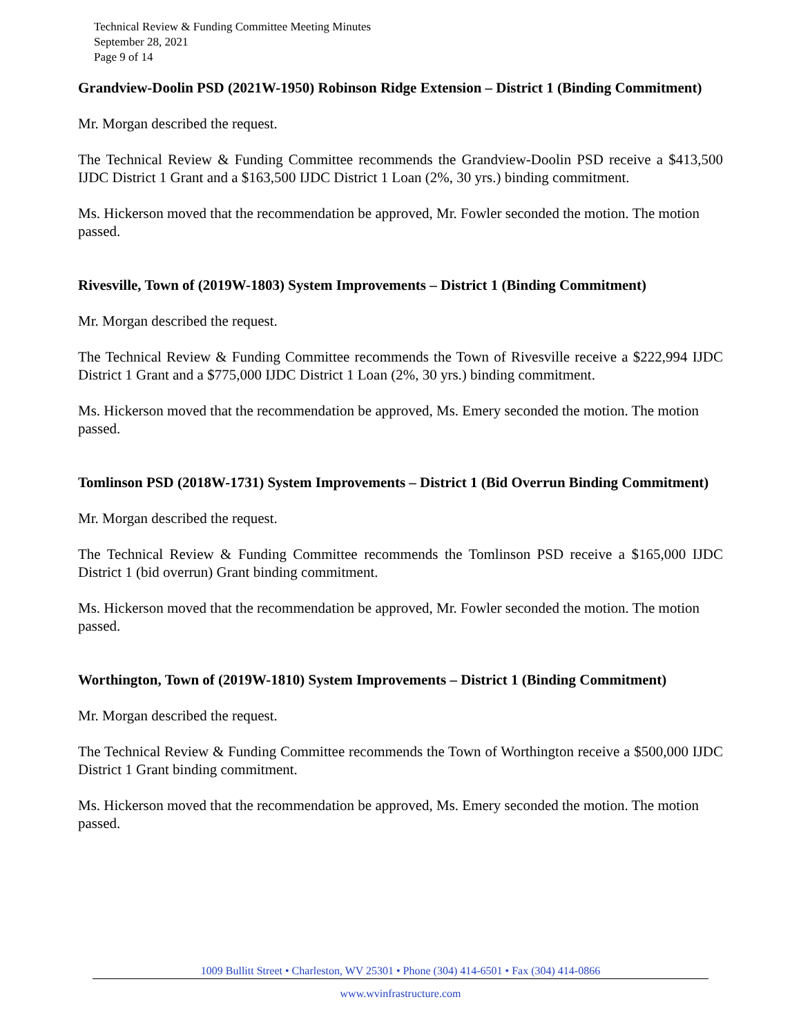Technical Review & Funding Committee Meeting Minutes
September 28, 2021
Page 9 of 14
Grandview-Doolin PSD (2021W-1950) Robinson Ridge Extension – District 1 (Binding Commitment)
Mr. Morgan described the request.
The Technical Review & Funding Committee recommends the Grandview-Doolin PSD receive a $413,500 IJDC District 1 Grant and a $163,500 IJDC District 1 Loan (2%, 30 yrs.) binding commitment.
Ms. Hickerson moved that the recommendation be approved, Mr. Fowler seconded the motion. The motion passed.
Rivesville, Town of (2019W-1803) System Improvements – District 1 (Binding Commitment)
Mr. Morgan described the request.
The Technical Review & Funding Committee recommends the Town of Rivesville receive a $222,994 IJDC District 1 Grant and a $775,000 IJDC District 1 Loan (2%, 30 yrs.) binding commitment.
Ms. Hickerson moved that the recommendation be approved, Ms. Emery seconded the motion. The motion passed.
Tomlinson PSD (2018W-1731) System Improvements – District 1 (Bid Overrun Binding Commitment)
Mr. Morgan described the request.
The Technical Review & Funding Committee recommends the Tomlinson PSD receive a $165,000 IJDC District 1 (bid overrun) Grant binding commitment.
Ms. Hickerson moved that the recommendation be approved, Mr. Fowler seconded the motion. The motion passed.
Worthington, Town of (2019W-1810) System Improvements – District 1 (Binding Commitment)
Mr. Morgan described the request.
The Technical Review & Funding Committee recommends the Town of Worthington receive a $500,000 IJDC District 1 Grant binding commitment.
Ms. Hickerson moved that the recommendation be approved, Ms. Emery seconded the motion. The motion passed.
1009 Bullitt Street • Charleston, WV 25301 • Phone (304) 414-6501 • Fax (304) 414-0866
www.wvinfrastructure.com